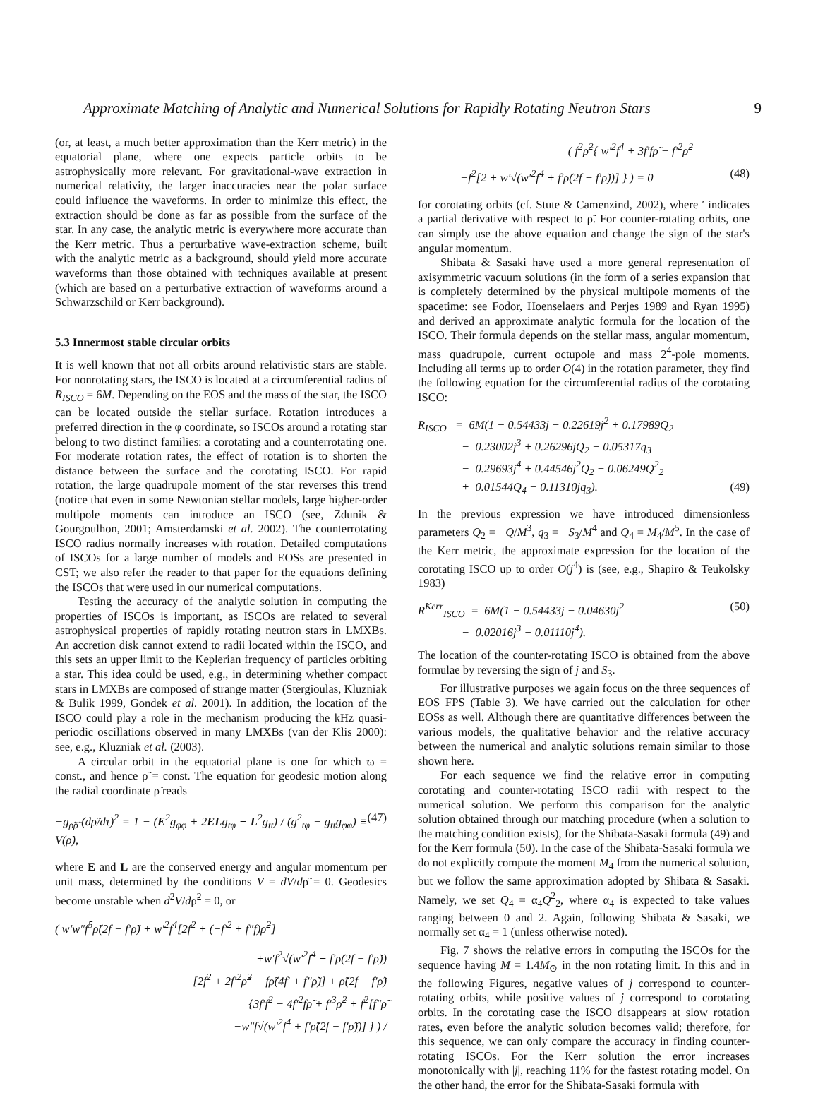Approximate Matching of Analytic and Numerical Solutions for Rapidly Rotating Neutron Stars 9
(or, at least, a much better approximation than the Kerr metric) in the equatorial plane, where one expects particle orbits to be astrophysically more relevant. For gravitational-wave extraction in numerical relativity, the larger inaccuracies near the polar surface could influence the waveforms. In order to minimize this effect, the extraction should be done as far as possible from the surface of the star. In any case, the analytic metric is everywhere more accurate than the Kerr metric. Thus a perturbative wave-extraction scheme, built with the analytic metric as a background, should yield more accurate waveforms than those obtained with techniques available at present (which are based on a perturbative extraction of waveforms around a Schwarzschild or Kerr background).
5.3 Innermost stable circular orbits
It is well known that not all orbits around relativistic stars are stable. For nonrotating stars, the ISCO is located at a circumferential radius of R<sub>ISCO</sub> = 6M. Depending on the EOS and the mass of the star, the ISCO can be located outside the stellar surface. Rotation introduces a preferred direction in the φ coordinate, so ISCOs around a rotating star belong to two distinct families: a corotating and a counterrotating one. For moderate rotation rates, the effect of rotation is to shorten the distance between the surface and the corotating ISCO. For rapid rotation, the large quadrupole moment of the star reverses this trend (notice that even in some Newtonian stellar models, large higher-order multipole moments can introduce an ISCO (see, Zdunik & Gourgoulhon, 2001; Amsterdamski et al. 2002). The counterrotating ISCO radius normally increases with rotation. Detailed computations of ISCOs for a large number of models and EOSs are presented in CST; we also refer the reader to that paper for the equations defining the ISCOs that were used in our numerical computations.
Testing the accuracy of the analytic solution in computing the properties of ISCOs is important, as ISCOs are related to several astrophysical properties of rapidly rotating neutron stars in LMXBs. An accretion disk cannot extend to radii located within the ISCO, and this sets an upper limit to the Keplerian frequency of particles orbiting a star. This idea could be used, e.g., in determining whether compact stars in LMXBs are composed of strange matter (Stergioulas, Kluzniak & Bulik 1999, Gondek et al. 2001). In addition, the location of the ISCO could play a role in the mechanism producing the kHz quasi-periodic oscillations observed in many LMXBs (van der Klis 2000): see, e.g., Kluzniak et al. (2003).
A circular orbit in the equatorial plane is one for which ϖ = const., and hence ρ̃ = const. The equation for geodesic motion along the radial coordinate ρ̃ reads
−g<sub>ρ̃ρ̃</sub> (dρ̃/dτ)<sup>2</sup> = 1 − (E<sup>2</sup>g<sub>φφ</sub> + 2ELg<sub>tφ</sub> + L<sup>2</sup>g<sub>tt</sub>) / (g<sup>2</sup><sub>tφ</sub> − g<sub>tt</sub>g<sub>φφ</sub>) ≡ V(ρ̃), (47)
where E and L are the conserved energy and angular momentum per unit mass, determined by the conditions V = dV/dρ̃ = 0. Geodesics become unstable when d<sup>2</sup>V/dρ̃<sup>2</sup> = 0, or
( w′w″f<sup>5</sup>ρ̃(2f − f′ρ̃) + w′<sup>2</sup>f<sup>4</sup>[2f<sup>2</sup> + (−f′<sup>2</sup> + f″f)ρ̃<sup>2</sup>]
+w′f<sup>2</sup>√(w′<sup>2</sup>f<sup>4</sup> + f′ρ̃(2f − f′ρ̃))
[2f<sup>2</sup> + 2f′<sup>2</sup>ρ̃<sup>2</sup> − fρ̃(4f′ + f″ρ̃)] + ρ̃(2f − f′ρ̃)
{3f′f<sup>2</sup> − 4f′<sup>2</sup>fρ̃ + f′<sup>3</sup>ρ̃<sup>2</sup> + f<sup>2</sup>[f″ρ̃
−w″f√(w′<sup>2</sup>f<sup>4</sup> + f′ρ̃(2f − f′ρ̃))] } ) /
( f<sup>2</sup>ρ̃<sup>2</sup>{ w′<sup>2</sup>f<sup>4</sup> + 3f′fρ̃ − f′<sup>2</sup>ρ̃<sup>2</sup>
−f<sup>2</sup>[2 + w′√(w′<sup>2</sup>f<sup>4</sup> + f′ρ̃(2f − f′ρ̃))] } ) = 0 (48)
for corotating orbits (cf. Stute & Camenzind, 2002), where ′ indicates a partial derivative with respect to ρ̃. For counter-rotating orbits, one can simply use the above equation and change the sign of the star's angular momentum.
Shibata & Sasaki have used a more general representation of axisymmetric vacuum solutions (in the form of a series expansion that is completely determined by the physical multipole moments of the spacetime: see Fodor, Hoenselaers and Perjes 1989 and Ryan 1995) and derived an approximate analytic formula for the location of the ISCO. Their formula depends on the stellar mass, angular momentum, mass quadrupole, current octupole and mass 2<sup>4</sup>-pole moments. Including all terms up to order O(4) in the rotation parameter, they find the following equation for the circumferential radius of the corotating ISCO:
R<sub>ISCO</sub> = 6M(1 − 0.54433j − 0.22619j<sup>2</sup> + 0.17989Q<sub>2</sub>
− 0.23002j<sup>3</sup> + 0.26296jQ<sub>2</sub> − 0.05317q<sub>3</sub>
− 0.29693j<sup>4</sup> + 0.44546j<sup>2</sup>Q<sub>2</sub> − 0.06249Q<sup>2</sup><sub>2</sub>
+ 0.01544Q<sub>4</sub> − 0.11310jq<sub>3</sub>). (49)
In the previous expression we have introduced dimensionless parameters Q<sub>2</sub> = −Q/M<sup>3</sup>, q<sub>3</sub> = −S<sub>3</sub>/M<sup>4</sup> and Q<sub>4</sub> = M<sub>4</sub>/M<sup>5</sup>. In the case of the Kerr metric, the approximate expression for the location of the corotating ISCO up to order O(j<sup>4</sup>) is (see, e.g., Shapiro & Teukolsky 1983)
R<sup>Kerr</sup><sub>ISCO</sub> = 6M(1 − 0.54433j − 0.04630j<sup>2</sup> (50)
− 0.02016j<sup>3</sup> − 0.01110j<sup>4</sup>).
The location of the counter-rotating ISCO is obtained from the above formulae by reversing the sign of j and S<sub>3</sub>.
For illustrative purposes we again focus on the three sequences of EOS FPS (Table 3). We have carried out the calculation for other EOSs as well. Although there are quantitative differences between the various models, the qualitative behavior and the relative accuracy between the numerical and analytic solutions remain similar to those shown here.
For each sequence we find the relative error in computing corotating and counter-rotating ISCO radii with respect to the numerical solution. We perform this comparison for the analytic solution obtained through our matching procedure (when a solution to the matching condition exists), for the Shibata-Sasaki formula (49) and for the Kerr formula (50). In the case of the Shibata-Sasaki formula we do not explicitly compute the moment M<sub>4</sub> from the numerical solution, but we follow the same approximation adopted by Shibata & Sasaki. Namely, we set Q<sub>4</sub> = α<sub>4</sub>Q<sup>2</sup><sub>2</sub>, where α<sub>4</sub> is expected to take values ranging between 0 and 2. Again, following Shibata & Sasaki, we normally set α<sub>4</sub> = 1 (unless otherwise noted).
Fig. 7 shows the relative errors in computing the ISCOs for the sequence having M = 1.4M<sub>⊙</sub> in the non rotating limit. In this and in the following Figures, negative values of j correspond to counter-rotating orbits, while positive values of j correspond to corotating orbits. In the corotating case the ISCO disappears at slow rotation rates, even before the analytic solution becomes valid; therefore, for this sequence, we can only compare the accuracy in finding counter-rotating ISCOs. For the Kerr solution the error increases monotonically with |j|, reaching 11% for the fastest rotating model. On the other hand, the error for the Shibata-Sasaki formula with